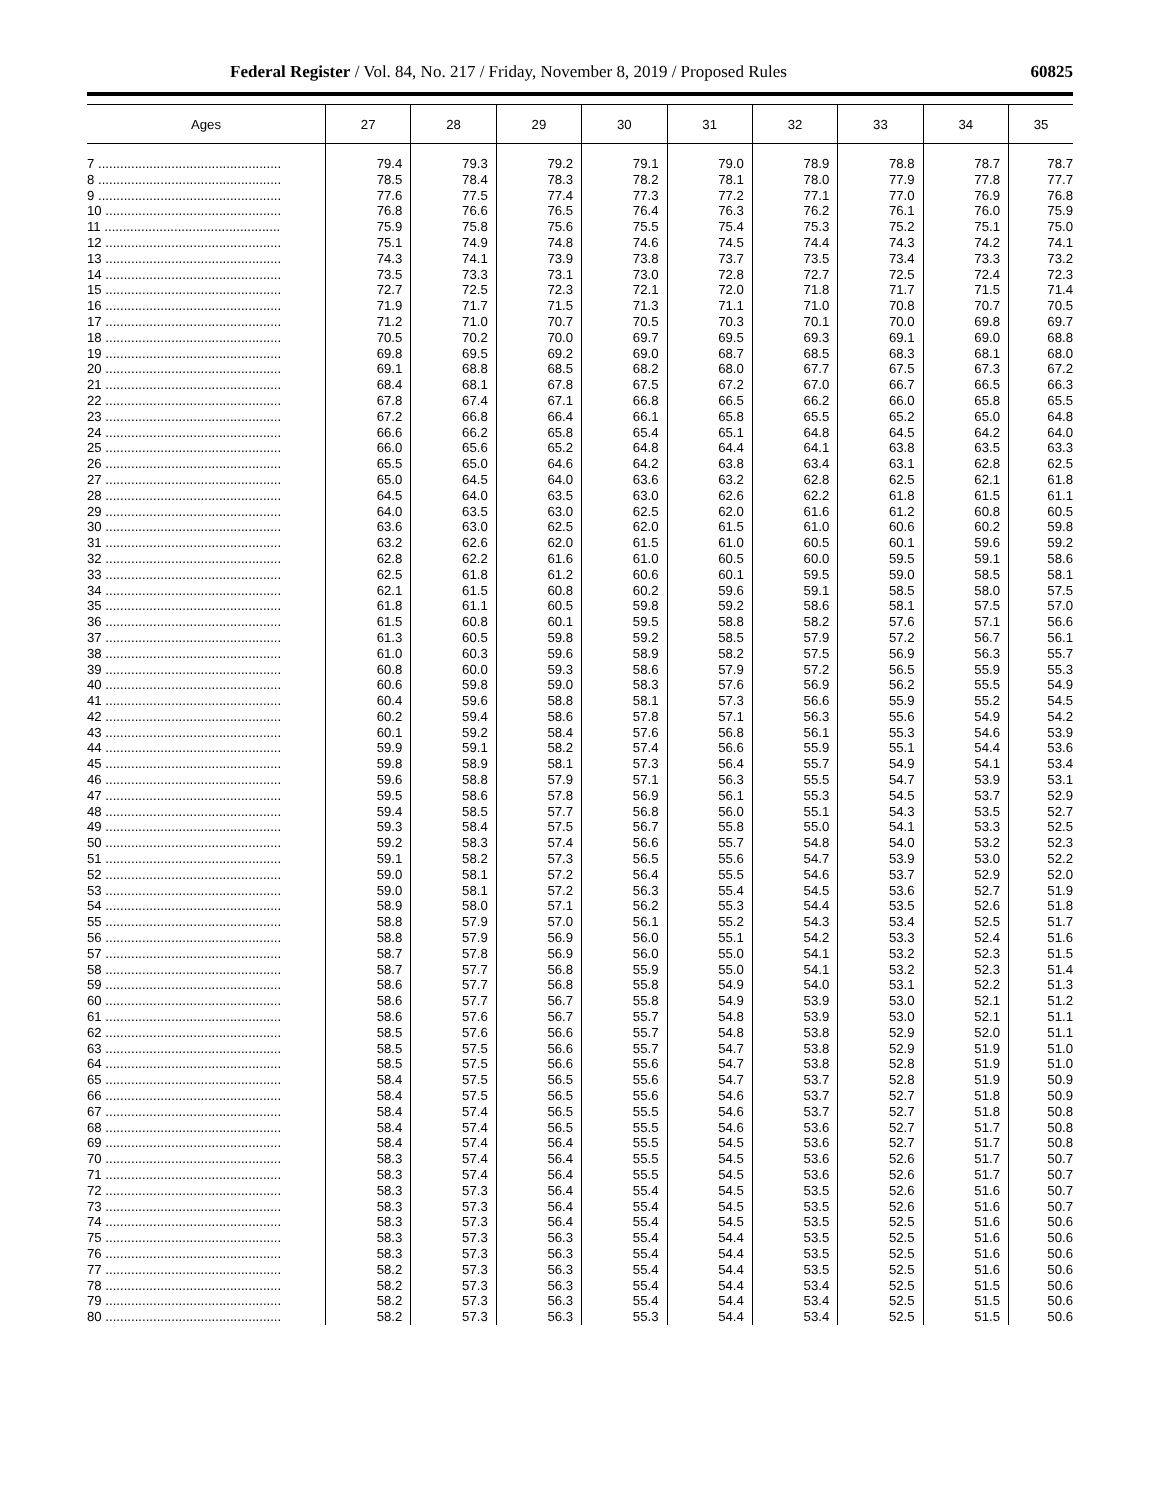Federal Register / Vol. 84, No. 217 / Friday, November 8, 2019 / Proposed Rules 60825
| Ages | 27 | 28 | 29 | 30 | 31 | 32 | 33 | 34 | 35 |
| --- | --- | --- | --- | --- | --- | --- | --- | --- | --- |
| 7 .................................................. | 79.4 | 79.3 | 79.2 | 79.1 | 79.0 | 78.9 | 78.8 | 78.7 | 78.7 |
| 8 .................................................. | 78.5 | 78.4 | 78.3 | 78.2 | 78.1 | 78.0 | 77.9 | 77.8 | 77.7 |
| 9 .................................................. | 77.6 | 77.5 | 77.4 | 77.3 | 77.2 | 77.1 | 77.0 | 76.9 | 76.8 |
| 10 ................................................ | 76.8 | 76.6 | 76.5 | 76.4 | 76.3 | 76.2 | 76.1 | 76.0 | 75.9 |
| 11 ................................................ | 75.9 | 75.8 | 75.6 | 75.5 | 75.4 | 75.3 | 75.2 | 75.1 | 75.0 |
| 12 ................................................ | 75.1 | 74.9 | 74.8 | 74.6 | 74.5 | 74.4 | 74.3 | 74.2 | 74.1 |
| 13 ................................................ | 74.3 | 74.1 | 73.9 | 73.8 | 73.7 | 73.5 | 73.4 | 73.3 | 73.2 |
| 14 ................................................ | 73.5 | 73.3 | 73.1 | 73.0 | 72.8 | 72.7 | 72.5 | 72.4 | 72.3 |
| 15 ................................................ | 72.7 | 72.5 | 72.3 | 72.1 | 72.0 | 71.8 | 71.7 | 71.5 | 71.4 |
| 16 ................................................ | 71.9 | 71.7 | 71.5 | 71.3 | 71.1 | 71.0 | 70.8 | 70.7 | 70.5 |
| 17 ................................................ | 71.2 | 71.0 | 70.7 | 70.5 | 70.3 | 70.1 | 70.0 | 69.8 | 69.7 |
| 18 ................................................ | 70.5 | 70.2 | 70.0 | 69.7 | 69.5 | 69.3 | 69.1 | 69.0 | 68.8 |
| 19 ................................................ | 69.8 | 69.5 | 69.2 | 69.0 | 68.7 | 68.5 | 68.3 | 68.1 | 68.0 |
| 20 ................................................ | 69.1 | 68.8 | 68.5 | 68.2 | 68.0 | 67.7 | 67.5 | 67.3 | 67.2 |
| 21 ................................................ | 68.4 | 68.1 | 67.8 | 67.5 | 67.2 | 67.0 | 66.7 | 66.5 | 66.3 |
| 22 ................................................ | 67.8 | 67.4 | 67.1 | 66.8 | 66.5 | 66.2 | 66.0 | 65.8 | 65.5 |
| 23 ................................................ | 67.2 | 66.8 | 66.4 | 66.1 | 65.8 | 65.5 | 65.2 | 65.0 | 64.8 |
| 24 ................................................ | 66.6 | 66.2 | 65.8 | 65.4 | 65.1 | 64.8 | 64.5 | 64.2 | 64.0 |
| 25 ................................................ | 66.0 | 65.6 | 65.2 | 64.8 | 64.4 | 64.1 | 63.8 | 63.5 | 63.3 |
| 26 ................................................ | 65.5 | 65.0 | 64.6 | 64.2 | 63.8 | 63.4 | 63.1 | 62.8 | 62.5 |
| 27 ................................................ | 65.0 | 64.5 | 64.0 | 63.6 | 63.2 | 62.8 | 62.5 | 62.1 | 61.8 |
| 28 ................................................ | 64.5 | 64.0 | 63.5 | 63.0 | 62.6 | 62.2 | 61.8 | 61.5 | 61.1 |
| 29 ................................................ | 64.0 | 63.5 | 63.0 | 62.5 | 62.0 | 61.6 | 61.2 | 60.8 | 60.5 |
| 30 ................................................ | 63.6 | 63.0 | 62.5 | 62.0 | 61.5 | 61.0 | 60.6 | 60.2 | 59.8 |
| 31 ................................................ | 63.2 | 62.6 | 62.0 | 61.5 | 61.0 | 60.5 | 60.1 | 59.6 | 59.2 |
| 32 ................................................ | 62.8 | 62.2 | 61.6 | 61.0 | 60.5 | 60.0 | 59.5 | 59.1 | 58.6 |
| 33 ................................................ | 62.5 | 61.8 | 61.2 | 60.6 | 60.1 | 59.5 | 59.0 | 58.5 | 58.1 |
| 34 ................................................ | 62.1 | 61.5 | 60.8 | 60.2 | 59.6 | 59.1 | 58.5 | 58.0 | 57.5 |
| 35 ................................................ | 61.8 | 61.1 | 60.5 | 59.8 | 59.2 | 58.6 | 58.1 | 57.5 | 57.0 |
| 36 ................................................ | 61.5 | 60.8 | 60.1 | 59.5 | 58.8 | 58.2 | 57.6 | 57.1 | 56.6 |
| 37 ................................................ | 61.3 | 60.5 | 59.8 | 59.2 | 58.5 | 57.9 | 57.2 | 56.7 | 56.1 |
| 38 ................................................ | 61.0 | 60.3 | 59.6 | 58.9 | 58.2 | 57.5 | 56.9 | 56.3 | 55.7 |
| 39 ................................................ | 60.8 | 60.0 | 59.3 | 58.6 | 57.9 | 57.2 | 56.5 | 55.9 | 55.3 |
| 40 ................................................ | 60.6 | 59.8 | 59.0 | 58.3 | 57.6 | 56.9 | 56.2 | 55.5 | 54.9 |
| 41 ................................................ | 60.4 | 59.6 | 58.8 | 58.1 | 57.3 | 56.6 | 55.9 | 55.2 | 54.5 |
| 42 ................................................ | 60.2 | 59.4 | 58.6 | 57.8 | 57.1 | 56.3 | 55.6 | 54.9 | 54.2 |
| 43 ................................................ | 60.1 | 59.2 | 58.4 | 57.6 | 56.8 | 56.1 | 55.3 | 54.6 | 53.9 |
| 44 ................................................ | 59.9 | 59.1 | 58.2 | 57.4 | 56.6 | 55.9 | 55.1 | 54.4 | 53.6 |
| 45 ................................................ | 59.8 | 58.9 | 58.1 | 57.3 | 56.4 | 55.7 | 54.9 | 54.1 | 53.4 |
| 46 ................................................ | 59.6 | 58.8 | 57.9 | 57.1 | 56.3 | 55.5 | 54.7 | 53.9 | 53.1 |
| 47 ................................................ | 59.5 | 58.6 | 57.8 | 56.9 | 56.1 | 55.3 | 54.5 | 53.7 | 52.9 |
| 48 ................................................ | 59.4 | 58.5 | 57.7 | 56.8 | 56.0 | 55.1 | 54.3 | 53.5 | 52.7 |
| 49 ................................................ | 59.3 | 58.4 | 57.5 | 56.7 | 55.8 | 55.0 | 54.1 | 53.3 | 52.5 |
| 50 ................................................ | 59.2 | 58.3 | 57.4 | 56.6 | 55.7 | 54.8 | 54.0 | 53.2 | 52.3 |
| 51 ................................................ | 59.1 | 58.2 | 57.3 | 56.5 | 55.6 | 54.7 | 53.9 | 53.0 | 52.2 |
| 52 ................................................ | 59.0 | 58.1 | 57.2 | 56.4 | 55.5 | 54.6 | 53.7 | 52.9 | 52.0 |
| 53 ................................................ | 59.0 | 58.1 | 57.2 | 56.3 | 55.4 | 54.5 | 53.6 | 52.7 | 51.9 |
| 54 ................................................ | 58.9 | 58.0 | 57.1 | 56.2 | 55.3 | 54.4 | 53.5 | 52.6 | 51.8 |
| 55 ................................................ | 58.8 | 57.9 | 57.0 | 56.1 | 55.2 | 54.3 | 53.4 | 52.5 | 51.7 |
| 56 ................................................ | 58.8 | 57.9 | 56.9 | 56.0 | 55.1 | 54.2 | 53.3 | 52.4 | 51.6 |
| 57 ................................................ | 58.7 | 57.8 | 56.9 | 56.0 | 55.0 | 54.1 | 53.2 | 52.3 | 51.5 |
| 58 ................................................ | 58.7 | 57.7 | 56.8 | 55.9 | 55.0 | 54.1 | 53.2 | 52.3 | 51.4 |
| 59 ................................................ | 58.6 | 57.7 | 56.8 | 55.8 | 54.9 | 54.0 | 53.1 | 52.2 | 51.3 |
| 60 ................................................ | 58.6 | 57.7 | 56.7 | 55.8 | 54.9 | 53.9 | 53.0 | 52.1 | 51.2 |
| 61 ................................................ | 58.6 | 57.6 | 56.7 | 55.7 | 54.8 | 53.9 | 53.0 | 52.1 | 51.1 |
| 62 ................................................ | 58.5 | 57.6 | 56.6 | 55.7 | 54.8 | 53.8 | 52.9 | 52.0 | 51.1 |
| 63 ................................................ | 58.5 | 57.5 | 56.6 | 55.7 | 54.7 | 53.8 | 52.9 | 51.9 | 51.0 |
| 64 ................................................ | 58.5 | 57.5 | 56.6 | 55.6 | 54.7 | 53.8 | 52.8 | 51.9 | 51.0 |
| 65 ................................................ | 58.4 | 57.5 | 56.5 | 55.6 | 54.7 | 53.7 | 52.8 | 51.9 | 50.9 |
| 66 ................................................ | 58.4 | 57.5 | 56.5 | 55.6 | 54.6 | 53.7 | 52.7 | 51.8 | 50.9 |
| 67 ................................................ | 58.4 | 57.4 | 56.5 | 55.5 | 54.6 | 53.7 | 52.7 | 51.8 | 50.8 |
| 68 ................................................ | 58.4 | 57.4 | 56.5 | 55.5 | 54.6 | 53.6 | 52.7 | 51.7 | 50.8 |
| 69 ................................................ | 58.4 | 57.4 | 56.4 | 55.5 | 54.5 | 53.6 | 52.7 | 51.7 | 50.8 |
| 70 ................................................ | 58.3 | 57.4 | 56.4 | 55.5 | 54.5 | 53.6 | 52.6 | 51.7 | 50.7 |
| 71 ................................................ | 58.3 | 57.4 | 56.4 | 55.5 | 54.5 | 53.6 | 52.6 | 51.7 | 50.7 |
| 72 ................................................ | 58.3 | 57.3 | 56.4 | 55.4 | 54.5 | 53.5 | 52.6 | 51.6 | 50.7 |
| 73 ................................................ | 58.3 | 57.3 | 56.4 | 55.4 | 54.5 | 53.5 | 52.6 | 51.6 | 50.7 |
| 74 ................................................ | 58.3 | 57.3 | 56.4 | 55.4 | 54.5 | 53.5 | 52.5 | 51.6 | 50.6 |
| 75 ................................................ | 58.3 | 57.3 | 56.3 | 55.4 | 54.4 | 53.5 | 52.5 | 51.6 | 50.6 |
| 76 ................................................ | 58.3 | 57.3 | 56.3 | 55.4 | 54.4 | 53.5 | 52.5 | 51.6 | 50.6 |
| 77 ................................................ | 58.2 | 57.3 | 56.3 | 55.4 | 54.4 | 53.5 | 52.5 | 51.6 | 50.6 |
| 78 ................................................ | 58.2 | 57.3 | 56.3 | 55.4 | 54.4 | 53.4 | 52.5 | 51.5 | 50.6 |
| 79 ................................................ | 58.2 | 57.3 | 56.3 | 55.4 | 54.4 | 53.4 | 52.5 | 51.5 | 50.6 |
| 80 ................................................ | 58.2 | 57.3 | 56.3 | 55.3 | 54.4 | 53.4 | 52.5 | 51.5 | 50.6 |